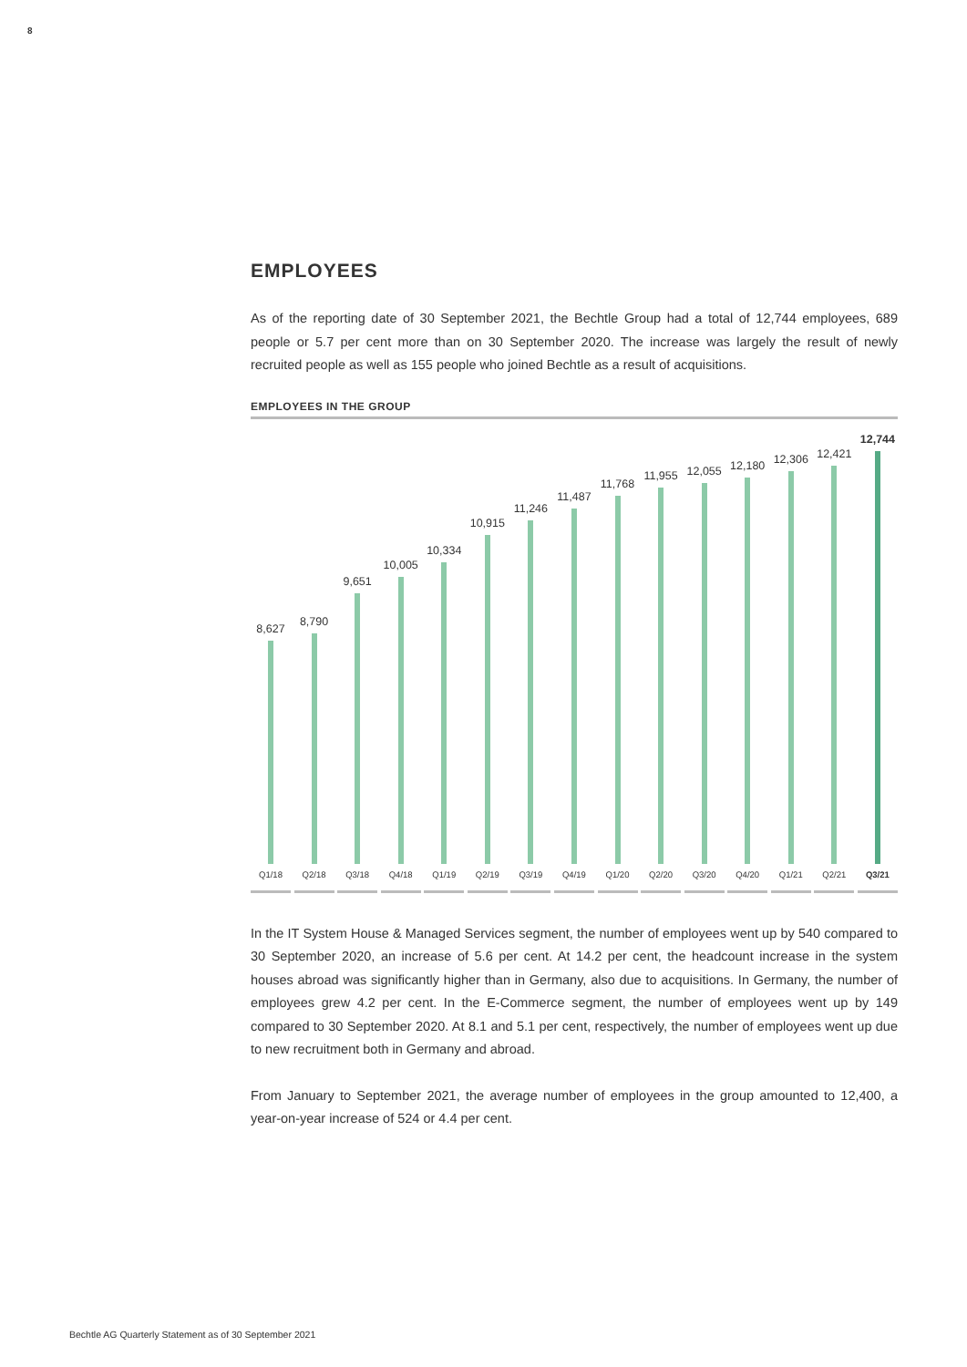8
EMPLOYEES
As of the reporting date of 30 September 2021, the Bechtle Group had a total of 12,744 employees, 689 people or 5.7 per cent more than on 30 September 2020. The increase was largely the result of newly recruited people as well as 155 people who joined Bechtle as a result of acquisitions.
EMPLOYEES IN THE GROUP
8,627
Q1/18
8,790
Q2/18
9,651
Q3/18
10,005
Q4/18
10,334
Q1/19
10,915
Q2/19
11,246
Q3/19
11,487
Q4/19
11,768
Q1/20
11,955
Q2/20
12,055
Q3/20
12,180
Q4/20
12,306
Q1/21
12,421
Q2/21
12,744
Q3/21
In the IT System House & Managed Services segment, the number of employees went up by 540 compared to 30 September 2020, an increase of 5.6 per cent. At 14.2 per cent, the headcount increase in the system houses abroad was significantly higher than in Germany, also due to acquisitions. In Germany, the number of employees grew 4.2 per cent. In the E-Commerce segment, the number of employees went up by 149 compared to 30 September 2020. At 8.1 and 5.1 per cent, respectively, the number of employees went up due to new recruitment both in Germany and abroad.
From January to September 2021, the average number of employees in the group amounted to 12,400, a year-on-year increase of 524 or 4.4 per cent.
Bechtle AG Quarterly Statement as of 30 September 2021